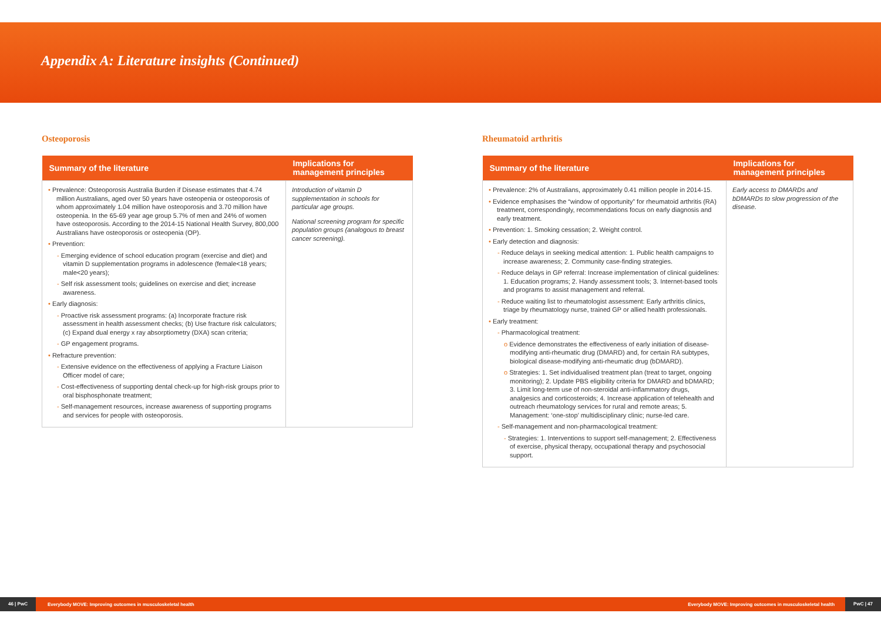Appendix A: Literature insights (Continued)
Osteoporosis
| Summary of the literature | Implications for management principles |
| --- | --- |
| • Prevalence: Osteoporosis Australia Burden if Disease estimates that 4.74 million Australians, aged over 50 years have osteopenia or osteoporosis of whom approximately 1.04 million have osteoporosis and 3.70 million have osteopenia. In the 65-69 year age group 5.7% of men and 24% of women have osteoporosis. According to the 2014-15 National Health Survey, 800,000 Australians have osteoporosis or osteopenia (OP). • Prevention: - Emerging evidence of school education program (exercise and diet) and vitamin D supplementation programs in adolescence (female<18 years; male<20 years); - Self risk assessment tools; guidelines on exercise and diet; increase awareness. • Early diagnosis: - Proactive risk assessment programs: (a) Incorporate fracture risk assessment in health assessment checks; (b) Use fracture risk calculators; (c) Expand dual energy x ray absorptiometry (DXA) scan criteria; - GP engagement programs. • Refracture prevention: - Extensive evidence on the effectiveness of applying a Fracture Liaison Officer model of care; - Cost-effectiveness of supporting dental check-up for high-risk groups prior to oral bisphosphonate treatment; - Self-management resources, increase awareness of supporting programs and services for people with osteoporosis. | Introduction of vitamin D supplementation in schools for particular age groups. National screening program for specific population groups (analogous to breast cancer screening). |
Rheumatoid arthritis
| Summary of the literature | Implications for management principles |
| --- | --- |
| • Prevalence: 2% of Australians, approximately 0.41 million people in 2014-15. • Evidence emphasises the “window of opportunity” for rheumatoid arthritis (RA) treatment, correspondingly, recommendations focus on early diagnosis and early treatment. • Prevention: 1. Smoking cessation; 2. Weight control. • Early detection and diagnosis: - Reduce delays in seeking medical attention: 1. Public health campaigns to increase awareness; 2. Community case-finding strategies. - Reduce delays in GP referral: Increase implementation of clinical guidelines: 1. Education programs; 2. Handy assessment tools; 3. Internet-based tools and programs to assist management and referral. - Reduce waiting list to rheumatologist assessment: Early arthritis clinics, triage by rheumatology nurse, trained GP or allied health professionals. • Early treatment: - Pharmacological treatment: o Evidence demonstrates the effectiveness of early initiation of disease-modifying anti-rheumatic drug (DMARD) and, for certain RA subtypes, biological disease-modifying anti-rheumatic drug (bDMARD). o Strategies: 1. Set individualised treatment plan (treat to target, ongoing monitoring); 2. Update PBS eligibility criteria for DMARD and bDMARD; 3. Limit long-term use of non-steroidal anti-inflammatory drugs, analgesics and corticosteroids; 4. Increase application of telehealth and outreach rheumatology services for rural and remote areas; 5. Management: ‘one-stop’ multidisciplinary clinic; nurse-led care. - Self-management and non-pharmacological treatment: - Strategies: 1. Interventions to support self-management; 2. Effectiveness of exercise, physical therapy, occupational therapy and psychosocial support. | Early access to DMARDs and bDMARDs to slow progression of the disease. |
46 | PwC Everybody MOVE: Improving outcomes in musculoskeletal health Everybody MOVE: Improving outcomes in musculoskeletal health PwC | 47